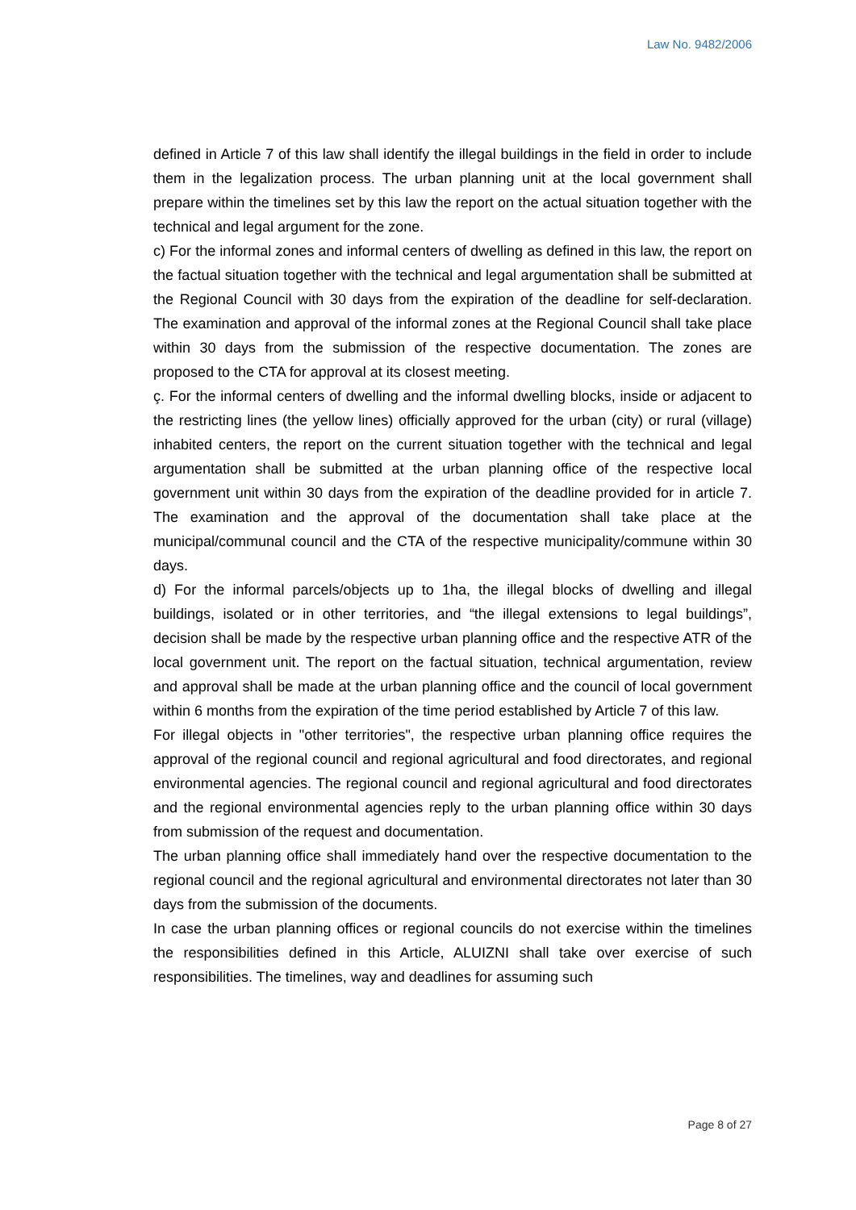Law No. 9482/2006
defined in Article 7 of this law shall identify the illegal buildings in the field in order to include them in the legalization process. The urban planning unit at the local government shall prepare within the timelines set by this law the report on the actual situation together with the technical and legal argument for the zone.
c) For the informal zones and informal centers of dwelling as defined in this law, the report on the factual situation together with the technical and legal argumentation shall be submitted at the Regional Council with 30 days from the expiration of the deadline for self-declaration. The examination and approval of the informal zones at the Regional Council shall take place within 30 days from the submission of the respective documentation. The zones are proposed to the CTA for approval at its closest meeting.
ç. For the informal centers of dwelling and the informal dwelling blocks, inside or adjacent to the restricting lines (the yellow lines) officially approved for the urban (city) or rural (village) inhabited centers, the report on the current situation together with the technical and legal argumentation shall be submitted at the urban planning office of the respective local government unit within 30 days from the expiration of the deadline provided for in article 7. The examination and the approval of the documentation shall take place at the municipal/communal council and the CTA of the respective municipality/commune within 30 days.
d) For the informal parcels/objects up to 1ha, the illegal blocks of dwelling and illegal buildings, isolated or in other territories, and “the illegal extensions to legal buildings”, decision shall be made by the respective urban planning office and the respective ATR of the local government unit. The report on the factual situation, technical argumentation, review and approval shall be made at the urban planning office and the council of local government within 6 months from the expiration of the time period established by Article 7 of this law.
For illegal objects in "other territories", the respective urban planning office requires the approval of the regional council and regional agricultural and food directorates, and regional environmental agencies. The regional council and regional agricultural and food directorates and the regional environmental agencies reply to the urban planning office within 30 days from submission of the request and documentation.
The urban planning office shall immediately hand over the respective documentation to the regional council and the regional agricultural and environmental directorates not later than 30 days from the submission of the documents.
In case the urban planning offices or regional councils do not exercise within the timelines the responsibilities defined in this Article, ALUIZNI shall take over exercise of such responsibilities. The timelines, way and deadlines for assuming such
Page 8 of 27